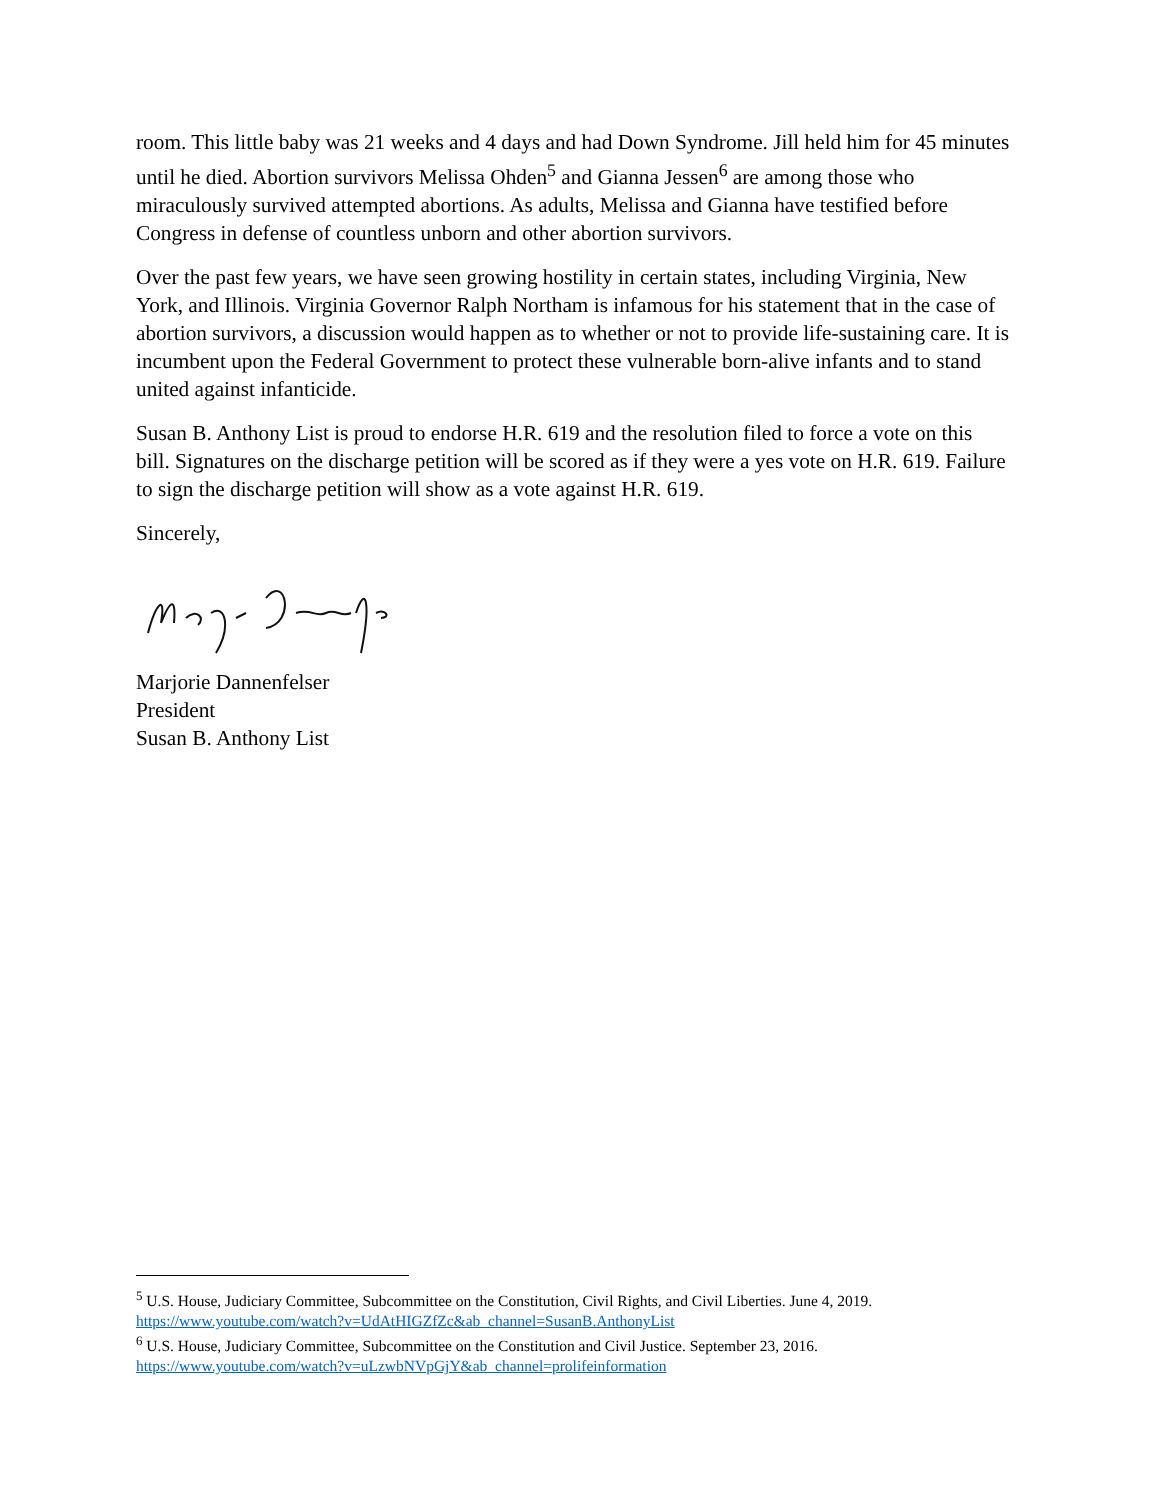room. This little baby was 21 weeks and 4 days and had Down Syndrome. Jill held him for 45 minutes until he died. Abortion survivors Melissa Ohden<sup>5</sup> and Gianna Jessen<sup>6</sup> are among those who miraculously survived attempted abortions. As adults, Melissa and Gianna have testified before Congress in defense of countless unborn and other abortion survivors.
Over the past few years, we have seen growing hostility in certain states, including Virginia, New York, and Illinois. Virginia Governor Ralph Northam is infamous for his statement that in the case of abortion survivors, a discussion would happen as to whether or not to provide life-sustaining care. It is incumbent upon the Federal Government to protect these vulnerable born-alive infants and to stand united against infanticide.
Susan B. Anthony List is proud to endorse H.R. 619 and the resolution filed to force a vote on this bill. Signatures on the discharge petition will be scored as if they were a yes vote on H.R. 619. Failure to sign the discharge petition will show as a vote against H.R. 619.
Sincerely,
Marjorie Dannenfelser
President
Susan B. Anthony List
<sup>5</sup> U.S. House, Judiciary Committee, Subcommittee on the Constitution, Civil Rights, and Civil Liberties. June 4, 2019. https://www.youtube.com/watch?v=UdAtHIGZfZc&ab_channel=SusanB.AnthonyList
<sup>6</sup> U.S. House, Judiciary Committee, Subcommittee on the Constitution and Civil Justice. September 23, 2016. https://www.youtube.com/watch?v=uLzwbNVpGjY&ab_channel=prolifeinformation